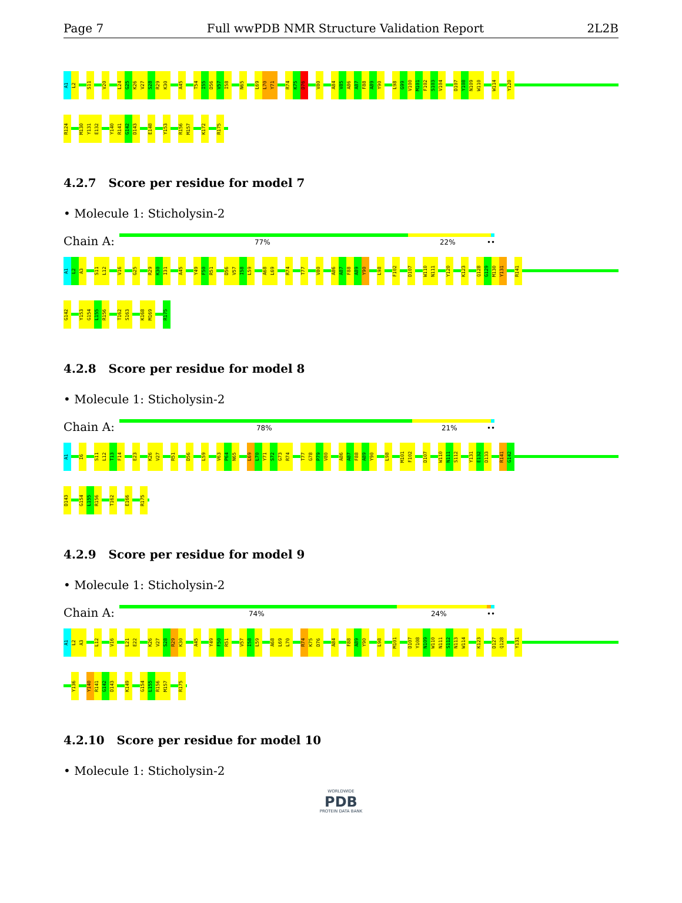Page 7 Full wwPDB NMR Structure Validation Report 2L2B
A1
L2
S11
V20
L24
G25
K26
V27
S28
R29
K30
A45
T54
I55
D56
V57
I58
N65
L69
L70
Y71
R74
K75
D76
V80
A84
V85
A86
A87
F88
A89
Y90
L98
G99
V100
M101
F102
S103
V104
D107
Y108
N109
W110
W114
Y120
R124
M130
Y131
E132
Y140
R141
G142
D143
E148
Y153
R156
M157
K172
R175
4.2.7 Score per residue for model 7
• Molecule 1: Sticholysin-2
Chain A:
77% 22% ••
A1
L2
A3
S11
L12
V16
G25
R29
K30
I31
A45
Y49
F50
R51
D56
V57
I58
L59
A68
L69
R74
T77
V80
A86
A87
F88
A89
Y90
L98
F102
D107
W110
N111
Y120
K123
Q128
G129
M130
Y131
R141
G142
Y153
G154
L155
R156
T162
S163
K168
M169
R175
4.2.8 Score per residue for model 8
• Molecule 1: Sticholysin-2
Chain A:
78% 21% ••
A1
I6
S11
L12
T13
F14
E23
K26
V27
R51
D56
L59
V63
P64
N65
L69
L70
Y71
S72
G73
R74
T77
G78
P79
V80
A86
A87
F88
A89
Y90
L98
M101
F102
D107
W110
N111
S112
Y131
E132
D133
R141
G142
D143
G154
L155
R156
T162
E166
R175
4.2.9 Score per residue for model 9
• Molecule 1: Sticholysin-2
Chain A:
74% 24% ••
A1
L2
A3
L12
V16
L21
E22
K26
V27
S28
R29
K30
A45
Y49
F50
R51
V57
I58
L59
A68
L69
L70
R74
K75
D76
A84
F88
A89
Y90
L98
M101
D107
Y108
N109
W110
N111
S112
N113
W114
K123
D127
Q128
Y131
Y136
Y140
R141
G142
D143
K149
G154
L155
R156
M157
R175
4.2.10 Score per residue for model 10
• Molecule 1: Sticholysin-2
WORLDWIDE
PDB
PROTEIN DATA BANK